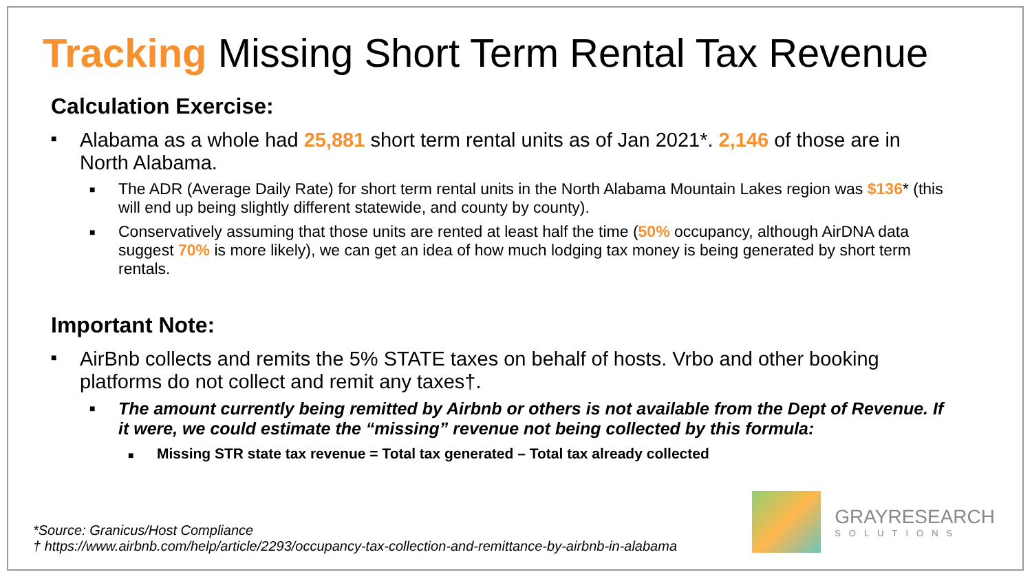Tracking Missing Short Term Rental Tax Revenue
Calculation Exercise:
■ Alabama as a whole had 25,881 short term rental units as of Jan 2021*. 2,146 of those are in North Alabama.
■ The ADR (Average Daily Rate) for short term rental units in the North Alabama Mountain Lakes region was $136* (this will end up being slightly different statewide, and county by county).
■ Conservatively assuming that those units are rented at least half the time (50% occupancy, although AirDNA data suggest 70% is more likely), we can get an idea of how much lodging tax money is being generated by short term rentals.
Important Note:
■ AirBnb collects and remits the 5% STATE taxes on behalf of hosts. Vrbo and other booking platforms do not collect and remit any taxes†.
■ The amount currently being remitted by Airbnb or others is not available from the Dept of Revenue. If it were, we could estimate the “missing” revenue not being collected by this formula:
■ Missing STR state tax revenue = Total tax generated – Total tax already collected
*Source: Granicus/Host Compliance
† https://www.airbnb.com/help/article/2293/occupancy-tax-collection-and-remittance-by-airbnb-in-alabama
GRAYRESEARCH
SOLUTIONS